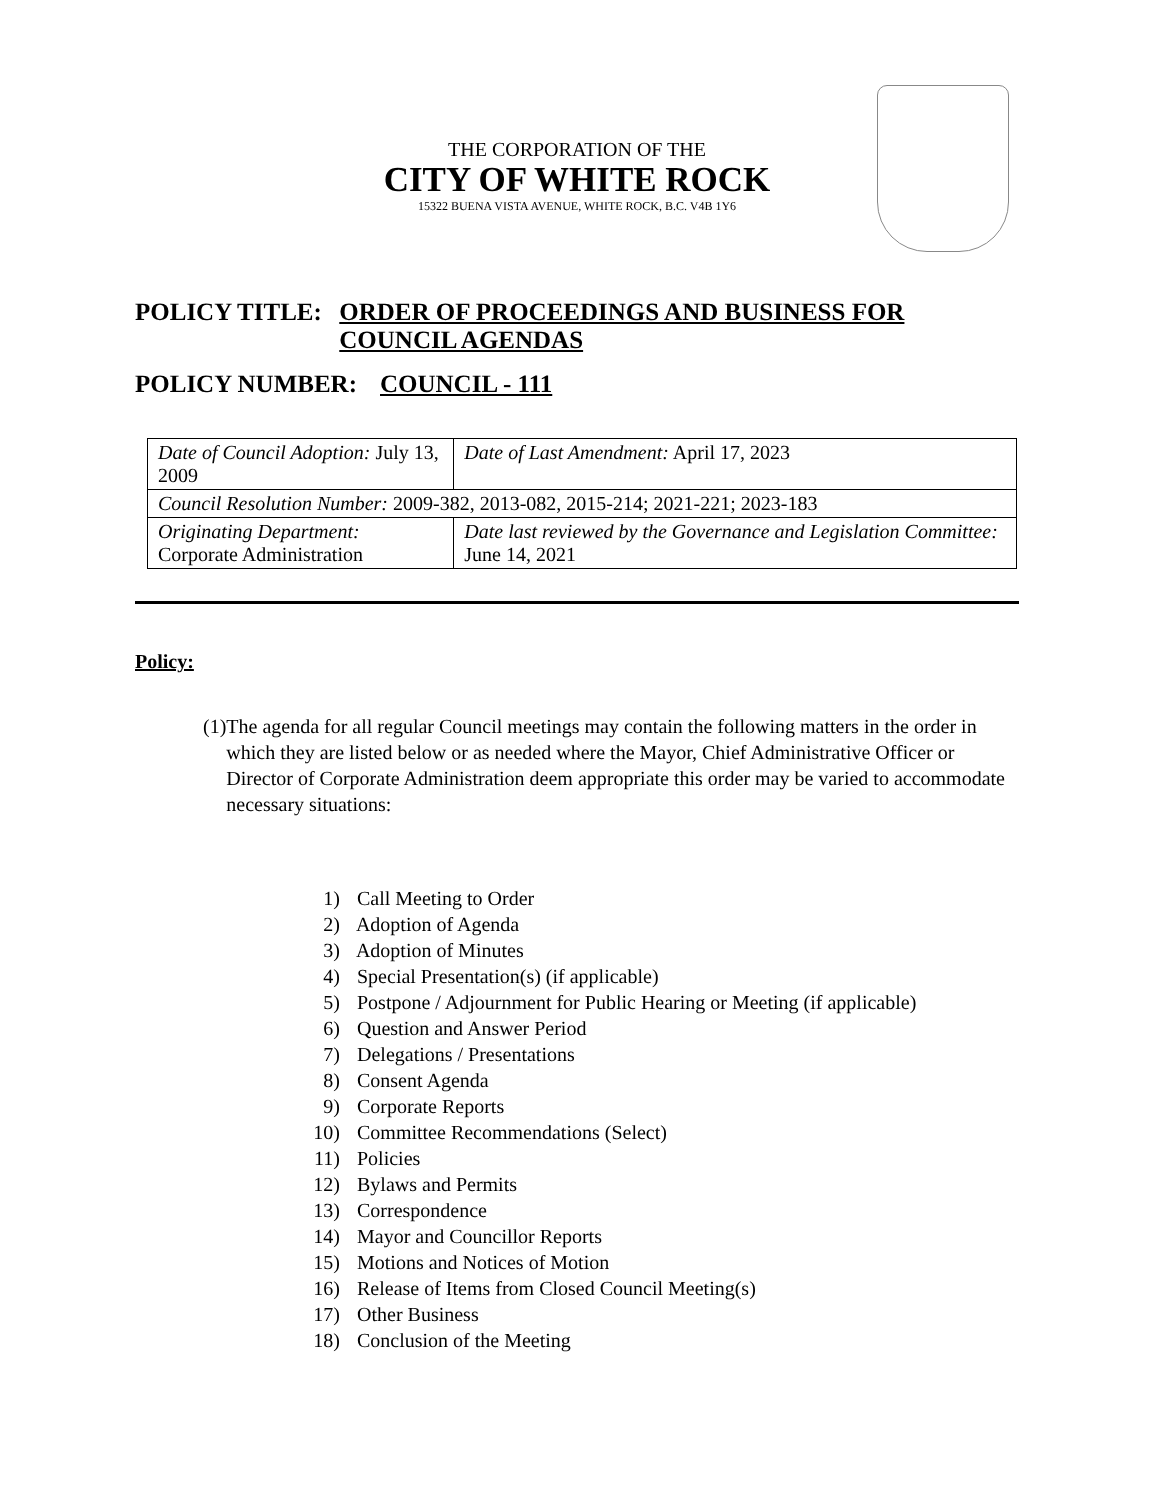THE CORPORATION OF THE
CITY OF WHITE ROCK
15322 BUENA VISTA AVENUE, WHITE ROCK, B.C. V4B 1Y6
POLICY TITLE: ORDER OF PROCEEDINGS AND BUSINESS FOR COUNCIL AGENDAS
POLICY NUMBER: COUNCIL - 111
| Date of Council Adoption: July 13, 2009 | Date of Last Amendment: April 17, 2023 |
| Council Resolution Number: 2009-382, 2013-082, 2015-214; 2021-221; 2023-183 | |
| Originating Department: Corporate Administration | Date last reviewed by the Governance and Legislation Committee: June 14, 2021 |
Policy:
(1) The agenda for all regular Council meetings may contain the following matters in the order in which they are listed below or as needed where the Mayor, Chief Administrative Officer or Director of Corporate Administration deem appropriate this order may be varied to accommodate necessary situations:
1) Call Meeting to Order
2) Adoption of Agenda
3) Adoption of Minutes
4) Special Presentation(s) (if applicable)
5) Postpone / Adjournment for Public Hearing or Meeting (if applicable)
6) Question and Answer Period
7) Delegations / Presentations
8) Consent Agenda
9) Corporate Reports
10) Committee Recommendations (Select)
11) Policies
12) Bylaws and Permits
13) Correspondence
14) Mayor and Councillor Reports
15) Motions and Notices of Motion
16) Release of Items from Closed Council Meeting(s)
17) Other Business
18) Conclusion of the Meeting